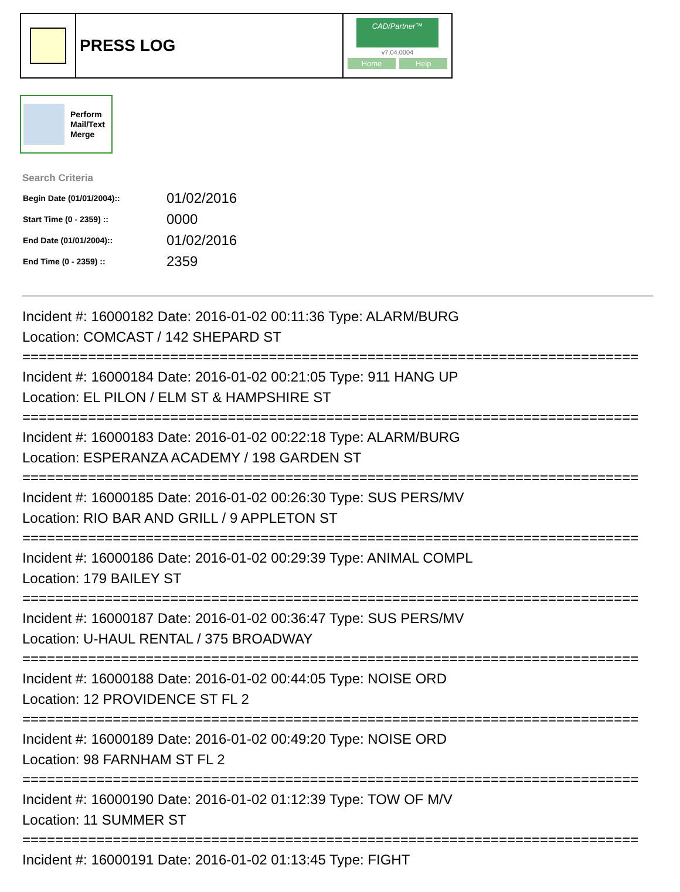PRESS LOG
CAD/Partner™
v7.04.0004
Home Help
Perform
Mail/Text
Merge
Search Criteria
| Begin Date (01/01/2004):: | 01/02/2016 |
| Start Time (0 - 2359) :: | 0000 |
| End Date (01/01/2004):: | 01/02/2016 |
| End Time (0 - 2359) :: | 2359 |
Incident #: 16000182 Date: 2016-01-02 00:11:36 Type: ALARM/BURG
Location: COMCAST / 142 SHEPARD ST
===========================================================================
Incident #: 16000184 Date: 2016-01-02 00:21:05 Type: 911 HANG UP
Location: EL PILON / ELM ST & HAMPSHIRE ST
===========================================================================
Incident #: 16000183 Date: 2016-01-02 00:22:18 Type: ALARM/BURG
Location: ESPERANZA ACADEMY / 198 GARDEN ST
===========================================================================
Incident #: 16000185 Date: 2016-01-02 00:26:30 Type: SUS PERS/MV
Location: RIO BAR AND GRILL / 9 APPLETON ST
===========================================================================
Incident #: 16000186 Date: 2016-01-02 00:29:39 Type: ANIMAL COMPL
Location: 179 BAILEY ST
===========================================================================
Incident #: 16000187 Date: 2016-01-02 00:36:47 Type: SUS PERS/MV
Location: U-HAUL RENTAL / 375 BROADWAY
===========================================================================
Incident #: 16000188 Date: 2016-01-02 00:44:05 Type: NOISE ORD
Location: 12 PROVIDENCE ST FL 2
===========================================================================
Incident #: 16000189 Date: 2016-01-02 00:49:20 Type: NOISE ORD
Location: 98 FARNHAM ST FL 2
===========================================================================
Incident #: 16000190 Date: 2016-01-02 01:12:39 Type: TOW OF M/V
Location: 11 SUMMER ST
===========================================================================
Incident #: 16000191 Date: 2016-01-02 01:13:45 Type: FIGHT